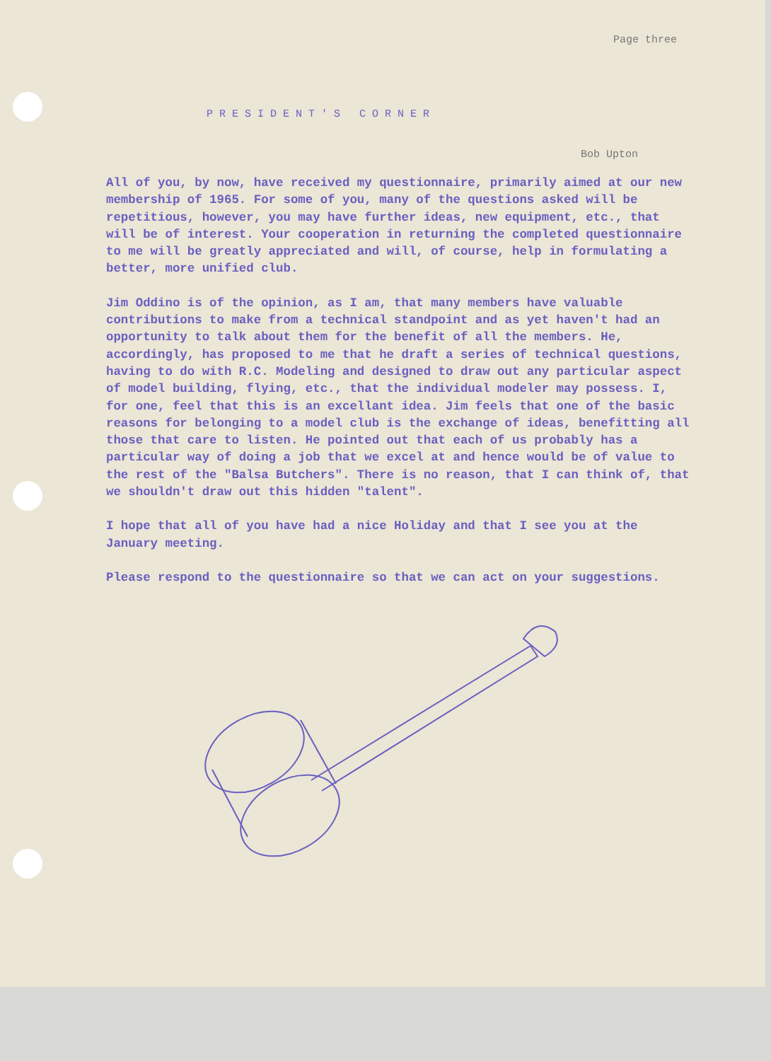Page three
PRESIDENT'S CORNER
Bob Upton
All of you, by now, have received my questionnaire, primarily aimed at our new membership of 1965. For some of you, many of the questions asked will be repetitious, however, you may have further ideas, new equipment, etc., that will be of interest. Your cooperation in returning the completed questionnaire to me will be greatly appreciated and will, of course, help in formulating a better, more unified club.
Jim Oddino is of the opinion, as I am, that many members have valuable contributions to make from a technical standpoint and as yet haven't had an opportunity to talk about them for the benefit of all the members. He, accordingly, has proposed to me that he draft a series of technical questions, having to do with R.C. Modeling and designed to draw out any particular aspect of model building, flying, etc., that the individual modeler may possess. I, for one, feel that this is an excellant idea. Jim feels that one of the basic reasons for belonging to a model club is the exchange of ideas, benefitting all those that care to listen. He pointed out that each of us probably has a particular way of doing a job that we excel at and hence would be of value to the rest of the "Balsa Butchers". There is no reason, that I can think of, that we shouldn't draw out this hidden "talent".
I hope that all of you have had a nice Holiday and that I see you at the January meeting.
Please respond to the questionnaire so that we can act on your suggestions.